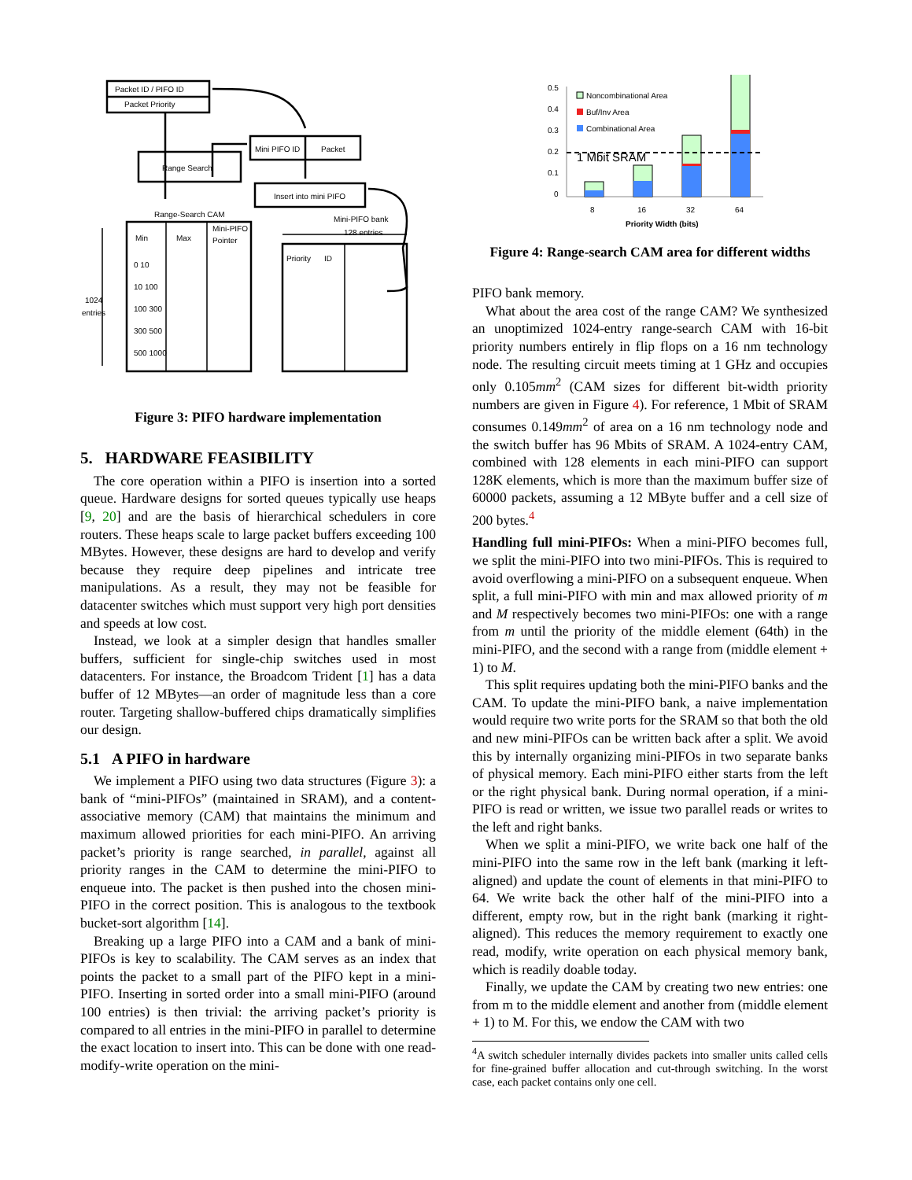Packet ID / PIFO ID
Packet Priority
Range Search
Mini PIFO ID
Packet
Insert into mini PIFO
Range-Search CAM
Mini-PIFO bank
128 entries
Min
Max
Mini-PIFO
Pointer
1024
entries
Priority
ID
0 10
10 100
100 300
300 500
500 1000
Figure 3: PIFO hardware implementation
5. HARDWARE FEASIBILITY
The core operation within a PIFO is insertion into a sorted queue. Hardware designs for sorted queues typically use heaps [9, 20] and are the basis of hierarchical schedulers in core routers. These heaps scale to large packet buffers exceeding 100 MBytes. However, these designs are hard to develop and verify because they require deep pipelines and intricate tree manipulations. As a result, they may not be feasible for datacenter switches which must support very high port densities and speeds at low cost.
Instead, we look at a simpler design that handles smaller buffers, sufficient for single-chip switches used in most datacenters. For instance, the Broadcom Trident [1] has a data buffer of 12 MBytes—an order of magnitude less than a core router. Targeting shallow-buffered chips dramatically simplifies our design.
5.1 A PIFO in hardware
We implement a PIFO using two data structures (Figure 3): a bank of “mini-PIFOs” (maintained in SRAM), and a content-associative memory (CAM) that maintains the minimum and maximum allowed priorities for each mini-PIFO. An arriving packet’s priority is range searched, in parallel, against all priority ranges in the CAM to determine the mini-PIFO to enqueue into. The packet is then pushed into the chosen mini-PIFO in the correct position. This is analogous to the textbook bucket-sort algorithm [14].
Breaking up a large PIFO into a CAM and a bank of mini-PIFOs is key to scalability. The CAM serves as an index that points the packet to a small part of the PIFO kept in a mini-PIFO. Inserting in sorted order into a small mini-PIFO (around 100 entries) is then trivial: the arriving packet’s priority is compared to all entries in the mini-PIFO in parallel to determine the exact location to insert into. This can be done with one read-modify-write operation on the mini-
0.5
0.4
0.3
0.2
0.1
0
8
16
32
64
Priority Width (bits)
Noncombinational Area
Buf/Inv Area
Combinational Area
1 Mbit SRAM
Figure 4: Range-search CAM area for different widths
PIFO bank memory.
What about the area cost of the range CAM? We synthesized an unoptimized 1024-entry range-search CAM with 16-bit priority numbers entirely in flip flops on a 16 nm technology node. The resulting circuit meets timing at 1 GHz and occupies only 0.105mm<sup>2</sup> (CAM sizes for different bit-width priority numbers are given in Figure 4). For reference, 1 Mbit of SRAM consumes 0.149mm<sup>2</sup> of area on a 16 nm technology node and the switch buffer has 96 Mbits of SRAM. A 1024-entry CAM, combined with 128 elements in each mini-PIFO can support 128K elements, which is more than the maximum buffer size of 60000 packets, assuming a 12 MByte buffer and a cell size of 200 bytes.<sup>4</sup>
Handling full mini-PIFOs: When a mini-PIFO becomes full, we split the mini-PIFO into two mini-PIFOs. This is required to avoid overflowing a mini-PIFO on a subsequent enqueue. When split, a full mini-PIFO with min and max allowed priority of m and M respectively becomes two mini-PIFOs: one with a range from m until the priority of the middle element (64th) in the mini-PIFO, and the second with a range from (middle element + 1) to M.
This split requires updating both the mini-PIFO banks and the CAM. To update the mini-PIFO bank, a naive implementation would require two write ports for the SRAM so that both the old and new mini-PIFOs can be written back after a split. We avoid this by internally organizing mini-PIFOs in two separate banks of physical memory. Each mini-PIFO either starts from the left or the right physical bank. During normal operation, if a mini-PIFO is read or written, we issue two parallel reads or writes to the left and right banks.
When we split a mini-PIFO, we write back one half of the mini-PIFO into the same row in the left bank (marking it left-aligned) and update the count of elements in that mini-PIFO to 64. We write back the other half of the mini-PIFO into a different, empty row, but in the right bank (marking it right-aligned). This reduces the memory requirement to exactly one read, modify, write operation on each physical memory bank, which is readily doable today.
Finally, we update the CAM by creating two new entries: one from m to the middle element and another from (middle element + 1) to M. For this, we endow the CAM with two
<sup>4</sup> A switch scheduler internally divides packets into smaller units called cells for fine-grained buffer allocation and cut-through switching. In the worst case, each packet contains only one cell.